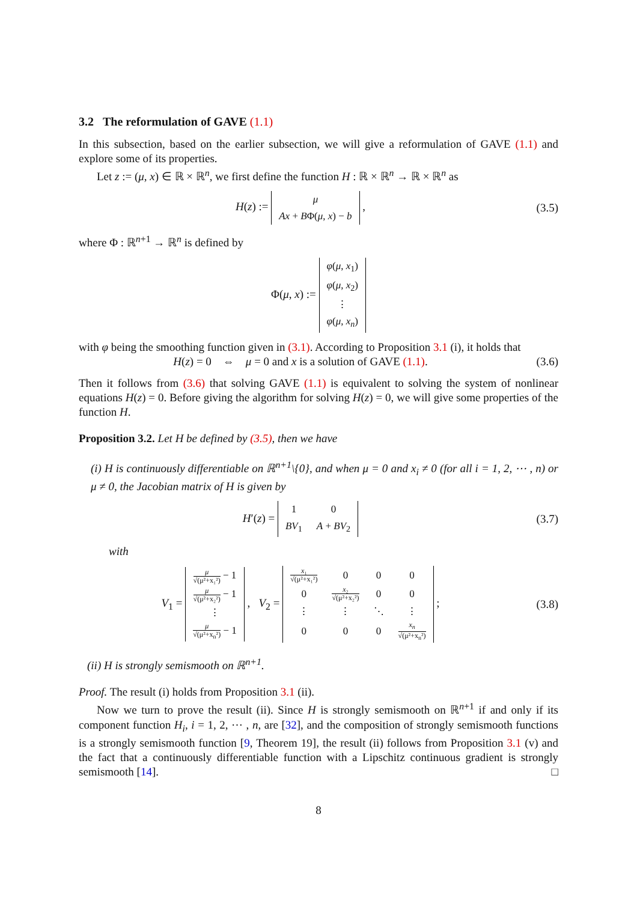3.2 The reformulation of GAVE (1.1)
In this subsection, based on the earlier subsection, we will give a reformulation of GAVE (1.1) and explore some of its properties.
Let z := (μ, x) ∈ ℝ × ℝ<sup>n</sup>, we first define the function H : ℝ × ℝ<sup>n</sup> → ℝ × ℝ<sup>n</sup> as
H(z) :=
| μ |
| Ax + B Φ( μ , x ) − b |
,
(3.5)
where Φ : ℝ<sup>n+1</sup> → ℝ<sup>n</sup> is defined by
Φ(μ, x) :=
| φ ( μ , x<sub>1</sub>) |
| φ ( μ , x<sub>2</sub>) |
| ⋮ |
| φ ( μ , x<sub>n</sub>) |
with φ being the smoothing function given in (3.1). According to Proposition 3.1 (i), it holds that
H(z) = 0 ⇔ μ = 0 and x is a solution of GAVE (1.1).
(3.6)
Then it follows from (3.6) that solving GAVE (1.1) is equivalent to solving the system of nonlinear equations H(z) = 0. Before giving the algorithm for solving H(z) = 0, we will give some properties of the function H.
Proposition 3.2. Let H be defined by (3.5), then we have
(i) H is continuously differentiable on ℝ<sup>n+1</sup>\{0}, and when μ = 0 and x<sub>i</sub> ≠ 0 (for all i = 1, 2, ⋯ , n) or μ ≠ 0, the Jacobian matrix of H is given by
H′(z) =
| 1 | 0 |
| BV<sub>1</sub> | A + BV<sub>2</sub> |
(3.7)
with
V<sub>1</sub> =
| μ √(μ²+x₁²) − 1 |
| μ √(μ²+x₂²) − 1 |
| ⋮ |
| μ √(μ²+x<sub>n</sub>²) − 1 |
, V<sub>2</sub> =
| x ₁ √(μ²+x₁²) | 0 | 0 | 0 |
| 0 | x ₂ √(μ²+x₂²) | 0 | 0 |
| ⋮ | ⋮ | ⋱ | ⋮ |
| 0 | 0 | 0 | x<sub>n</sub> √(μ²+x<sub>n</sub>²) |
;
(3.8)
(ii) H is strongly semismooth on ℝ<sup>n+1</sup>.
Proof. The result (i) holds from Proposition 3.1 (ii).
Now we turn to prove the result (ii). Since H is strongly semismooth on ℝ<sup>n+1</sup> if and only if its component function H<sub>i</sub>, i = 1, 2, ⋯ , n, are [32], and the composition of strongly semismooth functions is a strongly semismooth function [9, Theorem 19], the result (ii) follows from Proposition 3.1 (v) and the fact that a continuously differentiable function with a Lipschitz continuous gradient is strongly semismooth [14]. □
8